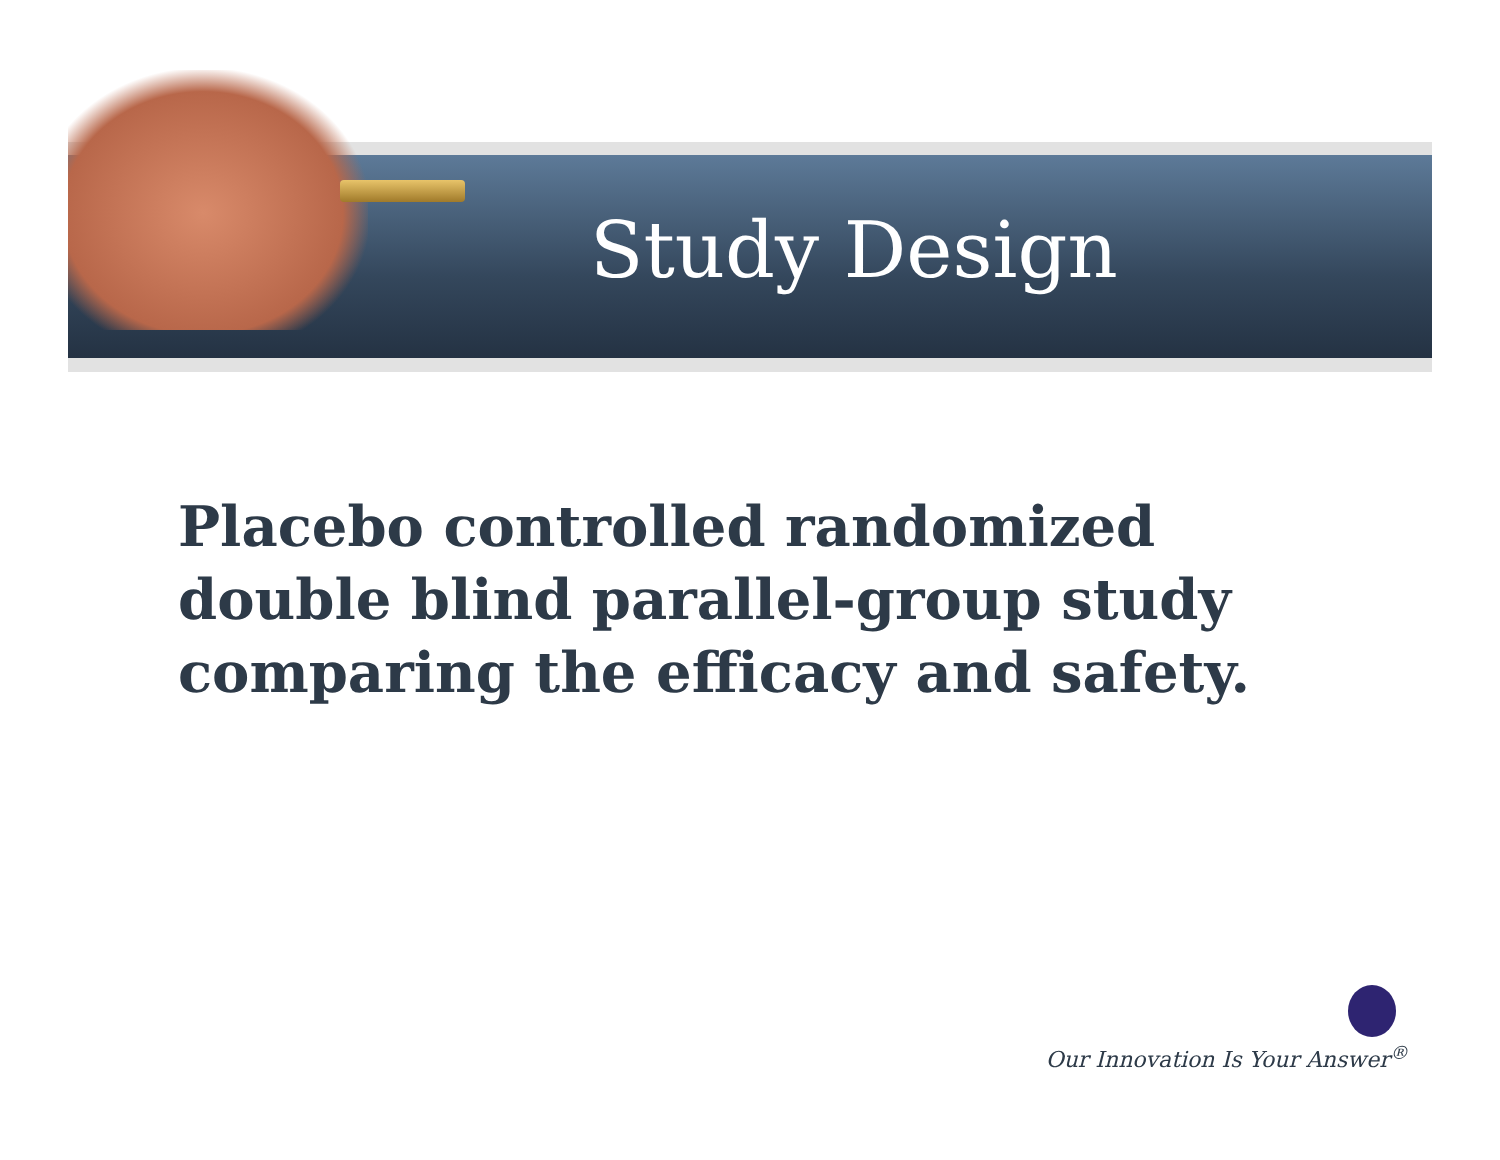Study Design
Placebo controlled randomized double blind parallel-group study comparing the efficacy and safety.
Our Innovation Is Your Answer<sup>®</sup>